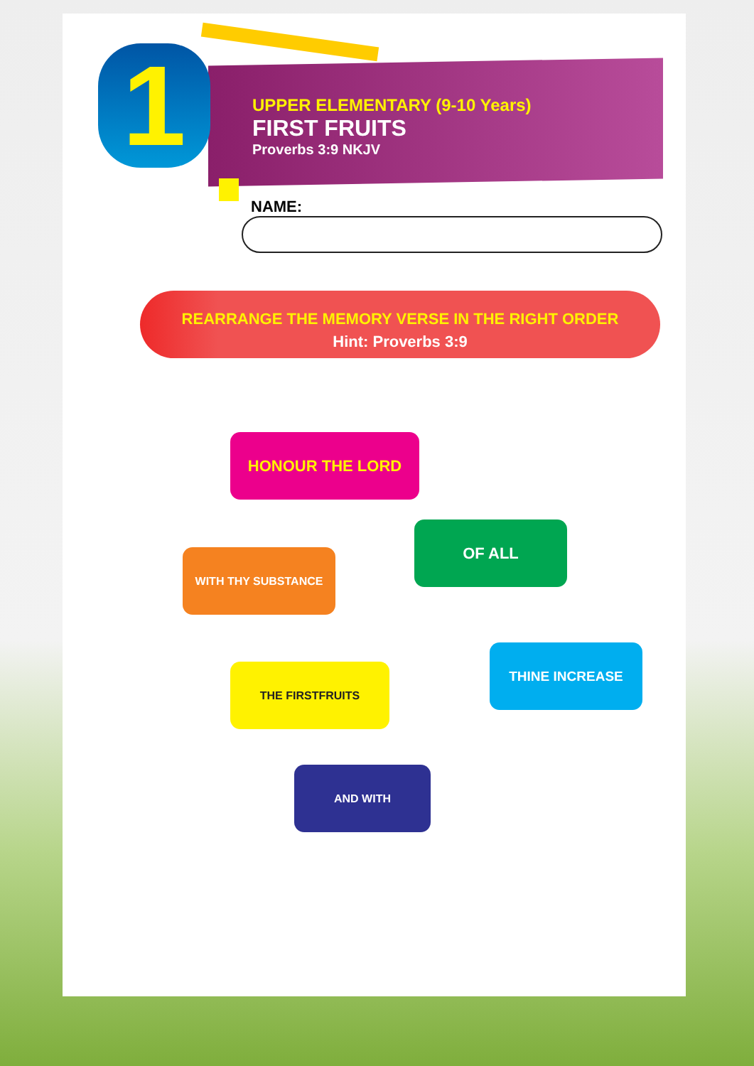1
UPPER ELEMENTARY (9-10 Years)
FIRST FRUITS
Proverbs 3:9 NKJV
NAME:
REARRANGE THE MEMORY VERSE IN THE RIGHT ORDER
Hint: Proverbs 3:9
HONOUR THE LORD
OF ALL
WITH THY SUBSTANCE
THINE INCREASE
THE FIRSTFRUITS
AND WITH